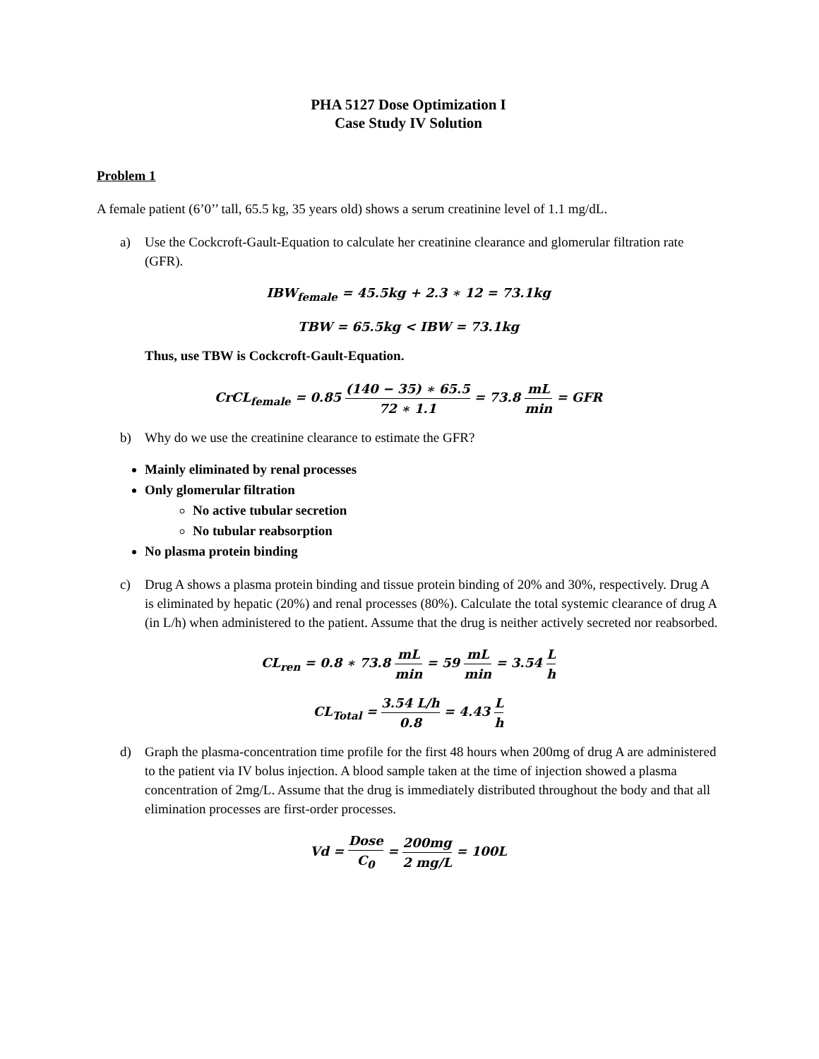PHA 5127 Dose Optimization I
Case Study IV Solution
Problem 1
A female patient (6’0’’ tall, 65.5 kg, 35 years old) shows a serum creatinine level of 1.1 mg/dL.
a) Use the Cockcroft-Gault-Equation to calculate her creatinine clearance and glomerular filtration rate (GFR).
IBW<sub>female</sub> = 45.5kg + 2.3 ∗ 12 = 73.1kg
TBW = 65.5kg < IBW = 73.1kg
Thus, use TBW is Cockcroft-Gault-Equation.
CrCL<sub>female</sub> = 0.85 (140 − 35) ∗ 65.5 72 ∗ 1.1 = 73.8 mL min = GFR
b) Why do we use the creatinine clearance to estimate the GFR?
Mainly eliminated by renal processes
Only glomerular filtration
No active tubular secretion
No tubular reabsorption
No plasma protein binding
c) Drug A shows a plasma protein binding and tissue protein binding of 20% and 30%, respectively. Drug A is eliminated by hepatic (20%) and renal processes (80%). Calculate the total systemic clearance of drug A (in L/h) when administered to the patient. Assume that the drug is neither actively secreted nor reabsorbed.
CL<sub>ren</sub> = 0.8 ∗ 73.8 mL min = 59 mL min = 3.54 L h
CL<sub>Total</sub> = 3.54 L/h 0.8 = 4.43 L h
d) Graph the plasma-concentration time profile for the first 48 hours when 200mg of drug A are administered to the patient via IV bolus injection. A blood sample taken at the time of injection showed a plasma concentration of 2mg/L. Assume that the drug is immediately distributed throughout the body and that all elimination processes are first-order processes.
Vd = Dose C<sub>0</sub> = 200mg 2 mg/L = 100L